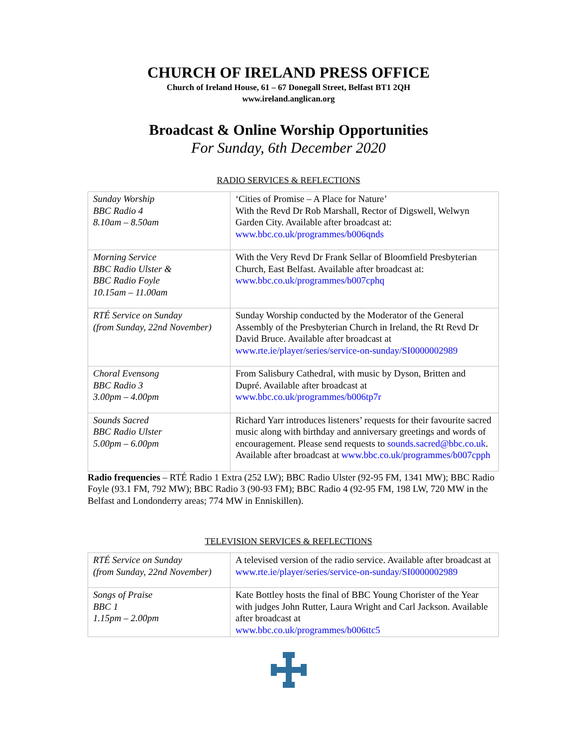CHURCH OF IRELAND PRESS OFFICE
Church of Ireland House, 61 – 67 Donegall Street, Belfast BT1 2QH
www.ireland.anglican.org
Broadcast & Online Worship Opportunities
For Sunday, 6th December 2020
RADIO SERVICES & REFLECTIONS
| Sunday Worship BBC Radio 4 8.10am – 8.50am | ‘Cities of Promise – A Place for Nature’ With the Revd Dr Rob Marshall, Rector of Digswell, Welwyn Garden City. Available after broadcast at: www.bbc.co.uk/programmes/b006qnds |
| Morning Service BBC Radio Ulster & BBC Radio Foyle 10.15am – 11.00am | With the Very Revd Dr Frank Sellar of Bloomfield Presbyterian Church, East Belfast. Available after broadcast at: www.bbc.co.uk/programmes/b007cphq |
| RTÉ Service on Sunday (from Sunday, 22nd November) | Sunday Worship conducted by the Moderator of the General Assembly of the Presbyterian Church in Ireland, the Rt Revd Dr David Bruce. Available after broadcast at www.rte.ie/player/series/service-on-sunday/SI0000002989 |
| Choral Evensong BBC Radio 3 3.00pm – 4.00pm | From Salisbury Cathedral, with music by Dyson, Britten and Dupré. Available after broadcast at www.bbc.co.uk/programmes/b006tp7r |
| Sounds Sacred BBC Radio Ulster 5.00pm – 6.00pm | Richard Yarr introduces listeners’ requests for their favourite sacred music along with birthday and anniversary greetings and words of encouragement. Please send requests to sounds.sacred@bbc.co.uk . Available after broadcast at www.bbc.co.uk/programmes/b007cpph |
Radio frequencies – RTÉ Radio 1 Extra (252 LW); BBC Radio Ulster (92-95 FM, 1341 MW); BBC Radio Foyle (93.1 FM, 792 MW); BBC Radio 3 (90-93 FM); BBC Radio 4 (92-95 FM, 198 LW, 720 MW in the Belfast and Londonderry areas; 774 MW in Enniskillen).
TELEVISION SERVICES & REFLECTIONS
| RTÉ Service on Sunday (from Sunday, 22nd November) | A televised version of the radio service. Available after broadcast at www.rte.ie/player/series/service-on-sunday/SI0000002989 |
| Songs of Praise BBC 1 1.15pm – 2.00pm | Kate Bottley hosts the final of BBC Young Chorister of the Year with judges John Rutter, Laura Wright and Carl Jackson. Available after broadcast at www.bbc.co.uk/programmes/b006ttc5 |